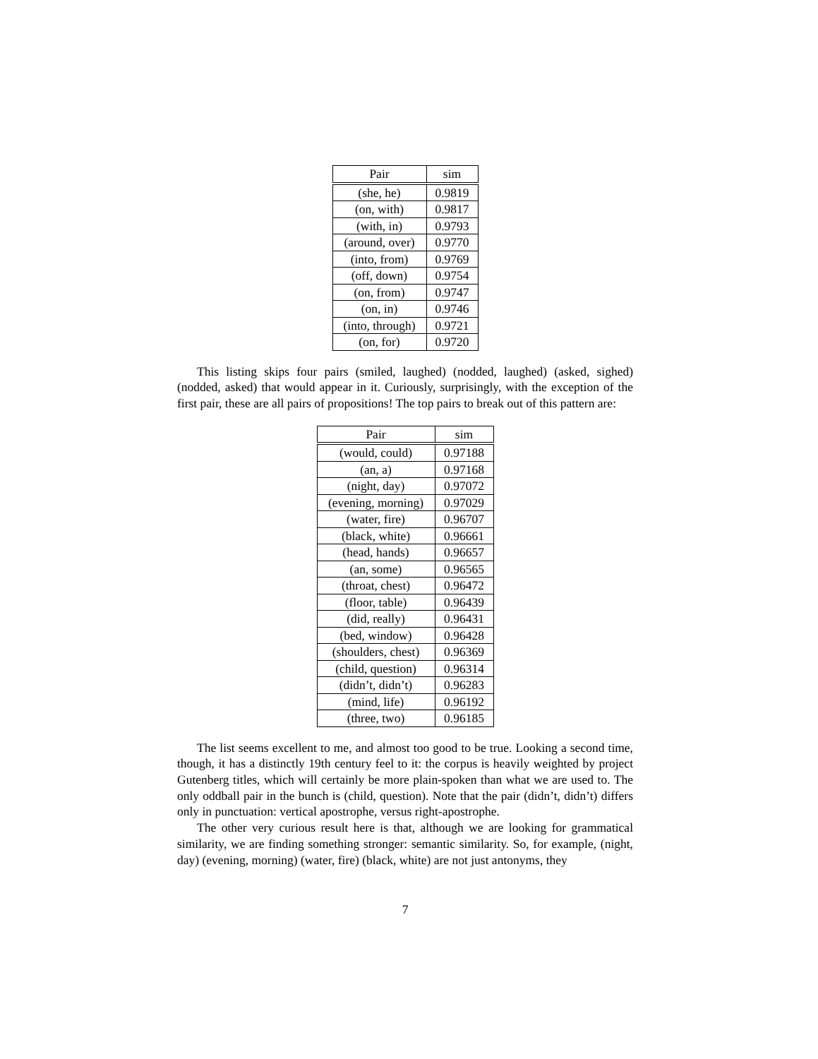| Pair | sim |
| --- | --- |
| (she, he) | 0.9819 |
| (on, with) | 0.9817 |
| (with, in) | 0.9793 |
| (around, over) | 0.9770 |
| (into, from) | 0.9769 |
| (off, down) | 0.9754 |
| (on, from) | 0.9747 |
| (on, in) | 0.9746 |
| (into, through) | 0.9721 |
| (on, for) | 0.9720 |
This listing skips four pairs (smiled, laughed) (nodded, laughed) (asked, sighed) (nodded, asked) that would appear in it. Curiously, surprisingly, with the exception of the first pair, these are all pairs of propositions! The top pairs to break out of this pattern are:
| Pair | sim |
| --- | --- |
| (would, could) | 0.97188 |
| (an, a) | 0.97168 |
| (night, day) | 0.97072 |
| (evening, morning) | 0.97029 |
| (water, fire) | 0.96707 |
| (black, white) | 0.96661 |
| (head, hands) | 0.96657 |
| (an, some) | 0.96565 |
| (throat, chest) | 0.96472 |
| (floor, table) | 0.96439 |
| (did, really) | 0.96431 |
| (bed, window) | 0.96428 |
| (shoulders, chest) | 0.96369 |
| (child, question) | 0.96314 |
| (didn’t, didn’t) | 0.96283 |
| (mind, life) | 0.96192 |
| (three, two) | 0.96185 |
The list seems excellent to me, and almost too good to be true. Looking a second time, though, it has a distinctly 19th century feel to it: the corpus is heavily weighted by project Gutenberg titles, which will certainly be more plain-spoken than what we are used to. The only oddball pair in the bunch is (child, question). Note that the pair (didn’t, didn’t) differs only in punctuation: vertical apostrophe, versus right-apostrophe.
The other very curious result here is that, although we are looking for grammatical similarity, we are finding something stronger: semantic similarity. So, for example, (night, day) (evening, morning) (water, fire) (black, white) are not just antonyms, they
7